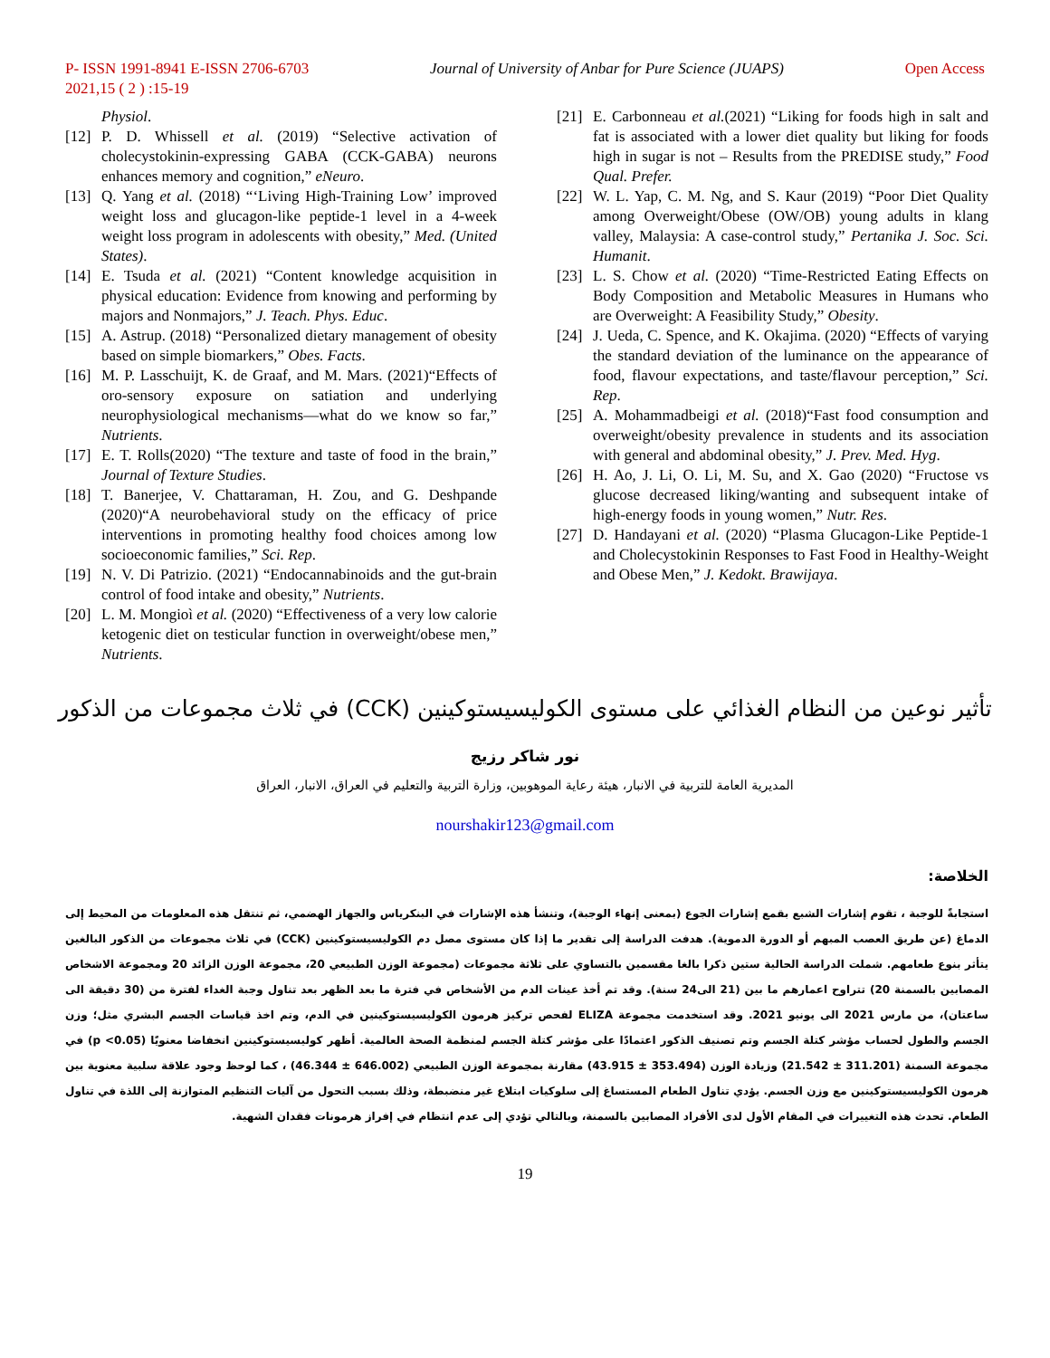P- ISSN 1991-8941 E-ISSN 2706-6703 Journal of University of Anbar for Pure Science (JUAPS) Open Access
2021,15 ( 2 ) :15-19
Physiol.
[12] P. D. Whissell et al. (2019) “Selective activation of cholecystokinin-expressing GABA (CCK-GABA) neurons enhances memory and cognition,” eNeuro.
[13] Q. Yang et al. (2018) “‘Living High-Training Low’ improved weight loss and glucagon-like peptide-1 level in a 4-week weight loss program in adolescents with obesity,” Med. (United States).
[14] E. Tsuda et al. (2021) “Content knowledge acquisition in physical education: Evidence from knowing and performing by majors and Nonmajors,” J. Teach. Phys. Educ.
[15] A. Astrup. (2018) “Personalized dietary management of obesity based on simple biomarkers,” Obes. Facts.
[16] M. P. Lasschuijt, K. de Graaf, and M. Mars. (2021)“Effects of oro-sensory exposure on satiation and underlying neurophysiological mechanisms—what do we know so far,” Nutrients.
[17] E. T. Rolls(2020) “The texture and taste of food in the brain,” Journal of Texture Studies.
[18] T. Banerjee, V. Chattaraman, H. Zou, and G. Deshpande (2020)“A neurobehavioral study on the efficacy of price interventions in promoting healthy food choices among low socioeconomic families,” Sci. Rep.
[19] N. V. Di Patrizio. (2021) “Endocannabinoids and the gut-brain control of food intake and obesity,” Nutrients.
[20] L. M. Mongioì et al. (2020) “Effectiveness of a very low calorie ketogenic diet on testicular function in overweight/obese men,” Nutrients.
[21] E. Carbonneau et al.(2021) “Liking for foods high in salt and fat is associated with a lower diet quality but liking for foods high in sugar is not – Results from the PREDISE study,” Food Qual. Prefer.
[22] W. L. Yap, C. M. Ng, and S. Kaur (2019) “Poor Diet Quality among Overweight/Obese (OW/OB) young adults in klang valley, Malaysia: A case-control study,” Pertanika J. Soc. Sci. Humanit.
[23] L. S. Chow et al. (2020) “Time-Restricted Eating Effects on Body Composition and Metabolic Measures in Humans who are Overweight: A Feasibility Study,” Obesity.
[24] J. Ueda, C. Spence, and K. Okajima. (2020) “Effects of varying the standard deviation of the luminance on the appearance of food, flavour expectations, and taste/flavour perception,” Sci. Rep.
[25] A. Mohammadbeigi et al. (2018)“Fast food consumption and overweight/obesity prevalence in students and its association with general and abdominal obesity,” J. Prev. Med. Hyg.
[26] H. Ao, J. Li, O. Li, M. Su, and X. Gao (2020) “Fructose vs glucose decreased liking/wanting and subsequent intake of high-energy foods in young women,” Nutr. Res.
[27] D. Handayani et al. (2020) “Plasma Glucagon-Like Peptide-1 and Cholecystokinin Responses to Fast Food in Healthy-Weight and Obese Men,” J. Kedokt. Brawijaya.
تأثير نوعين من النظام الغذائي على مستوى الكوليسيستوكينين (CCK) في ثلاث مجموعات من الذكور
نور شاكر رزيج
المديرية العامة للتربية في الانبار، هيئة رعاية الموهوبين، وزارة التربية والتعليم في العراق، الانبار، العراق
nourshakir123@gmail.com
الخلاصة:
استجابةً للوجبة ، تقوم إشارات الشبع بقمع إشارات الجوع (بمعنى إنهاء الوجبة)، وتنشأ هذه الإشارات في البنكرياس والجهاز الهضمي، ثم تنتقل هذه المعلومات من المحيط إلى الدماغ (عن طريق العصب المبهم أو الدورة الدموية). هدفت الدراسة إلى تقدير ما إذا كان مستوى مصل دم الكوليسيستوكينين (CCK) في ثلاث مجموعات من الذكور البالغين يتأثر بنوع طعامهم. شملت الدراسة الحالية ستين ذكرا بالغا مقسمين بالتساوي على ثلاثة مجموعات (مجموعة الوزن الطبيعي 20، مجموعة الوزن الزائد 20 ومجموعة الاشخاص المصابين بالسمنة 20) تتراوح اعمارهم ما بين (21 الى24 سنة). وقد تم أخذ عينات الدم من الأشخاص في فترة ما بعد الظهر بعد تناول وجبة الغداء لفترة من (30 دقيقة الى ساعتان)، من مارس 2021 الى يونيو 2021. وقد استخدمت مجموعة ELIZA لفحص تركيز هرمون الكوليسيستوكينين في الدم، وتم اخذ قياسات الجسم البشري مثل؛ وزن الجسم والطول لحساب مؤشر كتلة الجسم وتم تصنيف الذكور اعتمادًا على مؤشر كتلة الجسم لمنظمة الصحة العالمية. أظهر كوليسيستوكينين انخفاضا معنويًا (p <0.05) في مجموعة السمنة (311.201 ± 21.542) وزيادة الوزن (353.494 ± 43.915) مقارنة بمجموعة الوزن الطبيعي (646.002 ± 46.344) ، كما لوحظ وجود علاقة سلبية معنوية بين هرمون الكوليسيستوكينين مع وزن الجسم. يؤدي تناول الطعام المستساغ إلى سلوكيات ابتلاع غير منضبطة، وذلك بسبب التحول من آليات التنظيم المتوازنة إلى اللذة في تناول الطعام. تحدث هذه التغييرات في المقام الأول لدى الأفراد المصابين بالسمنة، وبالتالي تؤدي إلى عدم انتظام في إفراز هرمونات فقدان الشهية.
19